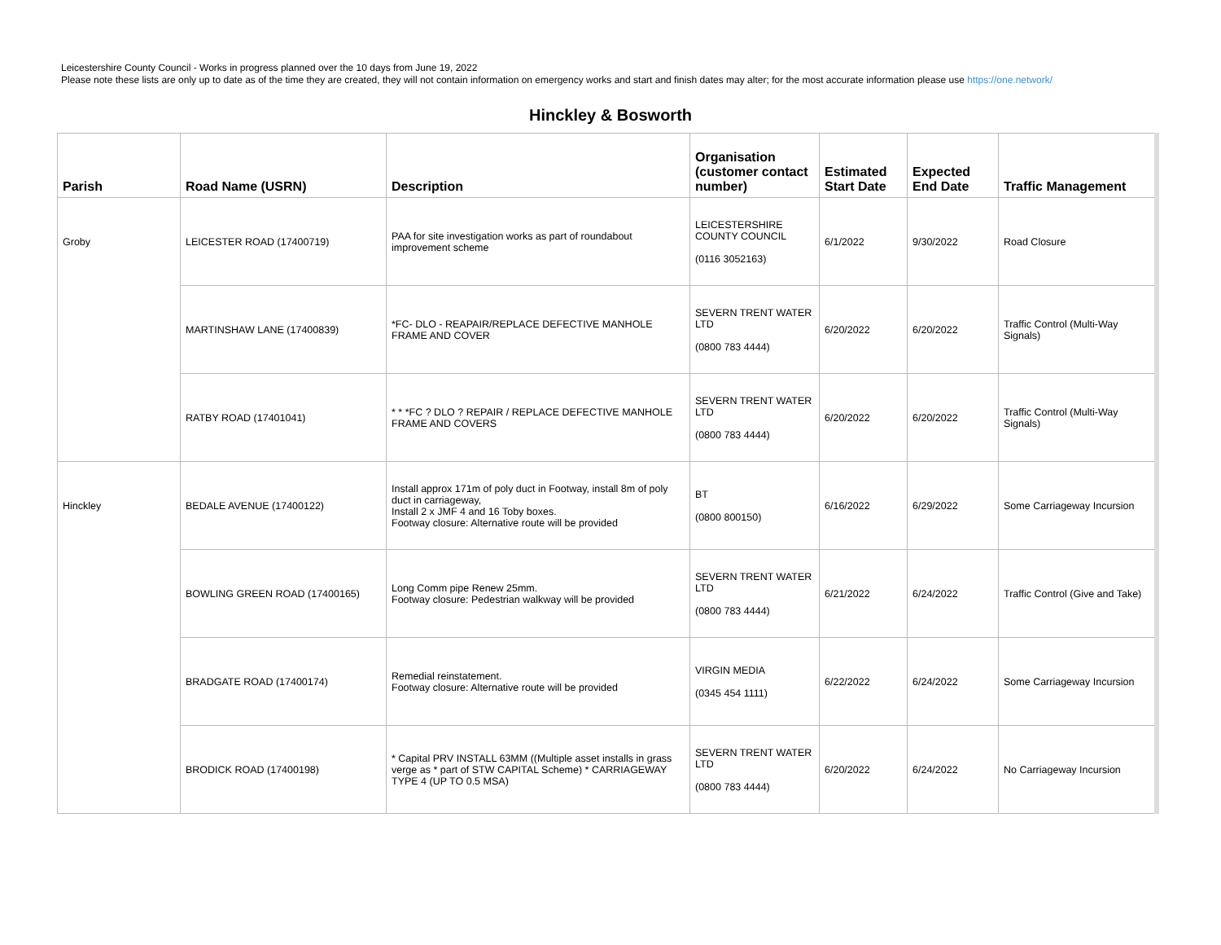Leicestershire County Council - Works in progress planned over the 10 days from June 19, 2022
Please note these lists are only up to date as of the time they are created, they will not contain information on emergency works and start and finish dates may alter; for the most accurate information please use https://one.network/
Hinckley & Bosworth
| Parish | Road Name (USRN) | Description | Organisation (customer contact number) | Estimated Start Date | Expected End Date | Traffic Management |
| --- | --- | --- | --- | --- | --- | --- |
| Groby | LEICESTER ROAD (17400719) | PAA for site investigation works as part of roundabout improvement scheme | LEICESTERSHIRE COUNTY COUNCIL (0116 3052163) | 6/1/2022 | 9/30/2022 | Road Closure |
| | MARTINSHAW LANE (17400839) | *FC- DLO - REAPAIR/REPLACE DEFECTIVE MANHOLE FRAME AND COVER | SEVERN TRENT WATER LTD (0800 783 4444) | 6/20/2022 | 6/20/2022 | Traffic Control (Multi-Way Signals) |
| | RATBY ROAD (17401041) | * * *FC ? DLO ? REPAIR / REPLACE DEFECTIVE MANHOLE FRAME AND COVERS | SEVERN TRENT WATER LTD (0800 783 4444) | 6/20/2022 | 6/20/2022 | Traffic Control (Multi-Way Signals) |
| Hinckley | BEDALE AVENUE (17400122) | Install approx 171m of poly duct in Footway, install 8m of poly duct in carriageway, Install 2 x JMF 4 and 16 Toby boxes. Footway closure: Alternative route will be provided | BT (0800 800150) | 6/16/2022 | 6/29/2022 | Some Carriageway Incursion |
| | BOWLING GREEN ROAD (17400165) | Long Comm pipe Renew 25mm. Footway closure: Pedestrian walkway will be provided | SEVERN TRENT WATER LTD (0800 783 4444) | 6/21/2022 | 6/24/2022 | Traffic Control (Give and Take) |
| | BRADGATE ROAD (17400174) | Remedial reinstatement. Footway closure: Alternative route will be provided | VIRGIN MEDIA (0345 454 1111) | 6/22/2022 | 6/24/2022 | Some Carriageway Incursion |
| | BRODICK ROAD (17400198) | * Capital PRV INSTALL 63MM ((Multiple asset installs in grass verge as * part of STW CAPITAL Scheme) * CARRIAGEWAY TYPE 4 (UP TO 0.5 MSA) | SEVERN TRENT WATER LTD (0800 783 4444) | 6/20/2022 | 6/24/2022 | No Carriageway Incursion |